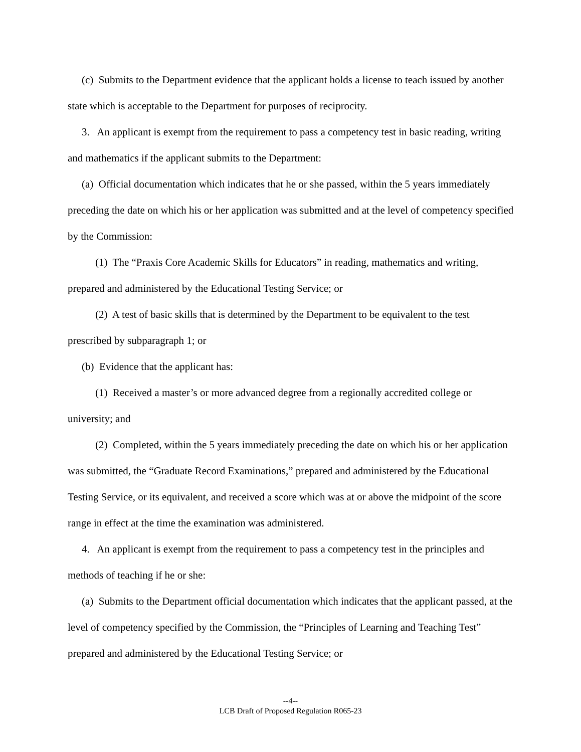(c) Submits to the Department evidence that the applicant holds a license to teach issued by another state which is acceptable to the Department for purposes of reciprocity.
3. An applicant is exempt from the requirement to pass a competency test in basic reading, writing and mathematics if the applicant submits to the Department:
(a) Official documentation which indicates that he or she passed, within the 5 years immediately preceding the date on which his or her application was submitted and at the level of competency specified by the Commission:
(1) The “Praxis Core Academic Skills for Educators” in reading, mathematics and writing, prepared and administered by the Educational Testing Service; or
(2) A test of basic skills that is determined by the Department to be equivalent to the test prescribed by subparagraph 1; or
(b) Evidence that the applicant has:
(1) Received a master’s or more advanced degree from a regionally accredited college or university; and
(2) Completed, within the 5 years immediately preceding the date on which his or her application was submitted, the “Graduate Record Examinations,” prepared and administered by the Educational Testing Service, or its equivalent, and received a score which was at or above the midpoint of the score range in effect at the time the examination was administered.
4. An applicant is exempt from the requirement to pass a competency test in the principles and methods of teaching if he or she:
(a) Submits to the Department official documentation which indicates that the applicant passed, at the level of competency specified by the Commission, the “Principles of Learning and Teaching Test” prepared and administered by the Educational Testing Service; or
--4--
LCB Draft of Proposed Regulation R065-23